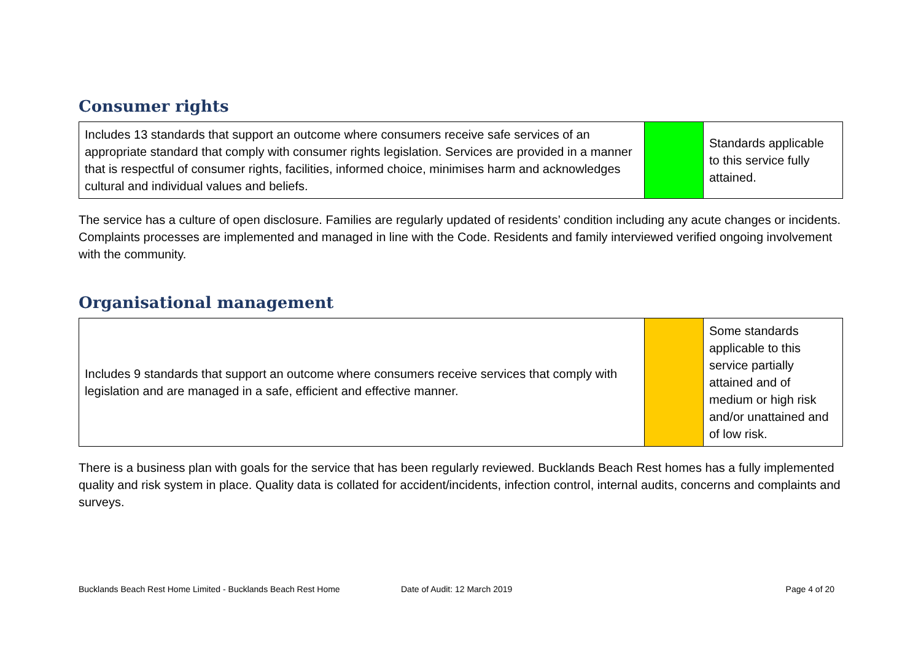Consumer rights
| Includes 13 standards that support an outcome where consumers receive safe services of an appropriate standard that comply with consumer rights legislation. Services are provided in a manner that is respectful of consumer rights, facilities, informed choice, minimises harm and acknowledges cultural and individual values and beliefs. | | Standards applicable to this service fully attained. |
The service has a culture of open disclosure. Families are regularly updated of residents’ condition including any acute changes or incidents. Complaints processes are implemented and managed in line with the Code. Residents and family interviewed verified ongoing involvement with the community.
Organisational management
| Includes 9 standards that support an outcome where consumers receive services that comply with legislation and are managed in a safe, efficient and effective manner. | | Some standards applicable to this service partially attained and of medium or high risk and/or unattained and of low risk. |
There is a business plan with goals for the service that has been regularly reviewed. Bucklands Beach Rest homes has a fully implemented quality and risk system in place. Quality data is collated for accident/incidents, infection control, internal audits, concerns and complaints and surveys.
Bucklands Beach Rest Home Limited - Bucklands Beach Rest Home Date of Audit: 12 March 2019 Page 4 of 20